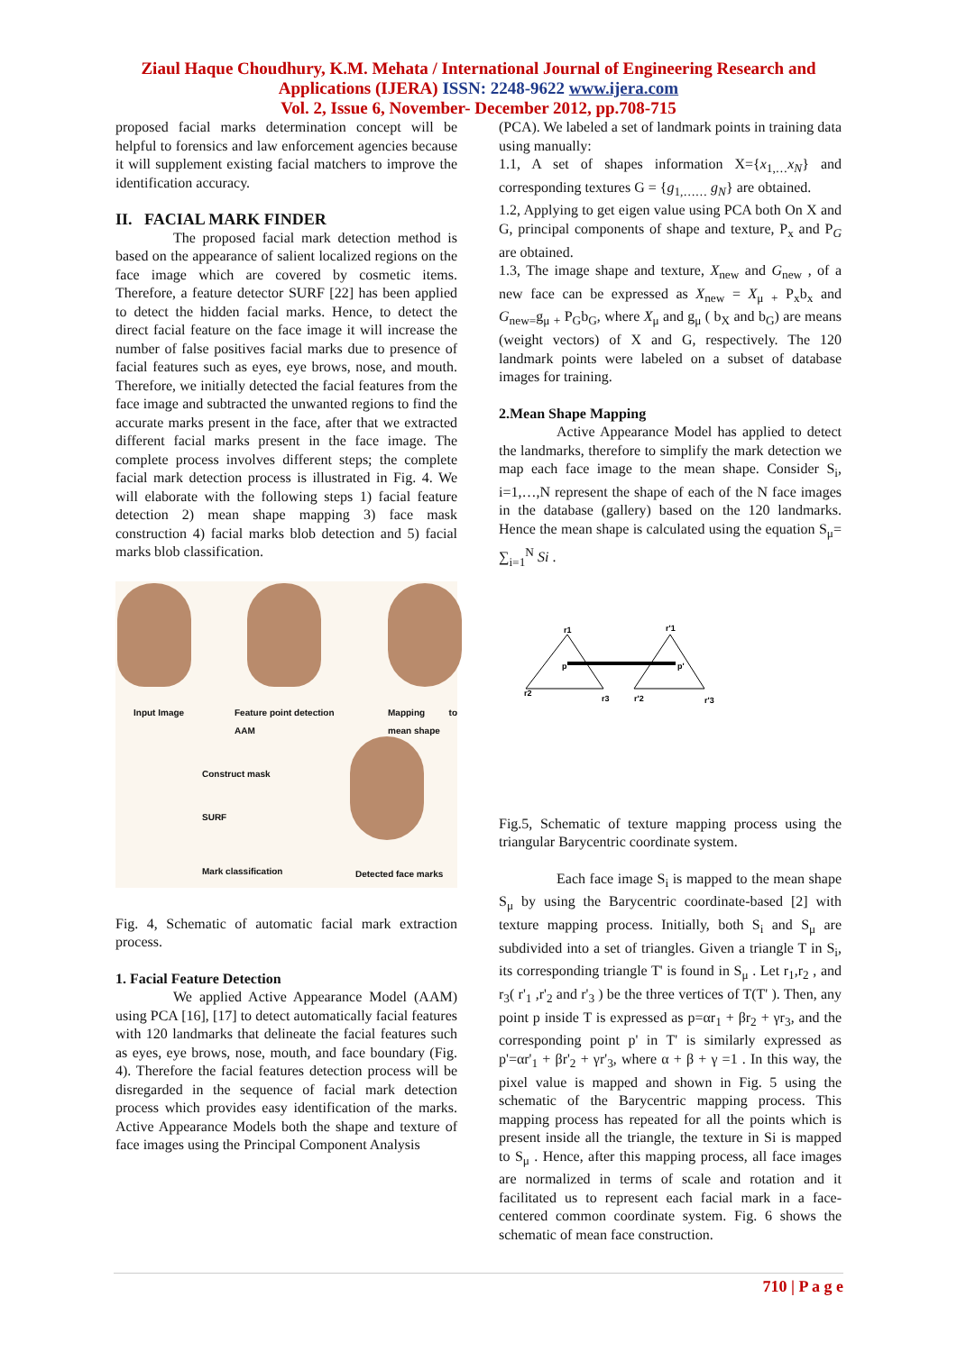Ziaul Haque Choudhury, K.M. Mehata / International Journal of Engineering Research and
Applications (IJERA) ISSN: 2248-9622 www.ijera.com
Vol. 2, Issue 6, November- December 2012, pp.708-715
proposed facial marks determination concept will be helpful to forensics and law enforcement agencies because it will supplement existing facial matchers to improve the identification accuracy.
II. FACIAL MARK FINDER
The proposed facial mark detection method is based on the appearance of salient localized regions on the face image which are covered by cosmetic items. Therefore, a feature detector SURF [22] has been applied to detect the hidden facial marks. Hence, to detect the direct facial feature on the face image it will increase the number of false positives facial marks due to presence of facial features such as eyes, eye brows, nose, and mouth. Therefore, we initially detected the facial features from the face image and subtracted the unwanted regions to find the accurate marks present in the face, after that we extracted different facial marks present in the face image. The complete process involves different steps; the complete facial mark detection process is illustrated in Fig. 4. We will elaborate with the following steps 1) facial feature detection 2) mean shape mapping 3) face mask construction 4) facial marks blob detection and 5) facial marks blob classification.
Input Image
Feature point detection
AAM
Mapping to mean shape
Construct mask
SURF
Mark classification Detected face marks
Fig. 4, Schematic of automatic facial mark extraction process.
1. Facial Feature Detection
We applied Active Appearance Model (AAM) using PCA [16], [17] to detect automatically facial features with 120 landmarks that delineate the facial features such as eyes, eye brows, nose, mouth, and face boundary (Fig. 4). Therefore the facial features detection process will be disregarded in the sequence of facial mark detection process which provides easy identification of the marks. Active Appearance Models both the shape and texture of face images using the Principal Component Analysis
(PCA). We labeled a set of landmark points in training data using manually:
1.1, A set of shapes information X={x<sub>1,…</sub>x<sub>N</sub>} and corresponding textures G = {g<sub>1,……</sub> g<sub>N</sub>} are obtained.
1.2, Applying to get eigen value using PCA both On X and G, principal components of shape and texture, P<sub>x</sub> and P<sub>G</sub> are obtained.
1.3, The image shape and texture, X<sub>new</sub> and G<sub>new</sub> , of a new face can be expressed as X<sub>new</sub> = X<sub>μ</sub> <sub>+</sub> P<sub>x</sub>b<sub>x</sub> and G<sub>new=</sub>g<sub>μ</sub> <sub>+</sub> P<sub>G</sub>b<sub>G</sub>, where X<sub>μ</sub> and g<sub>μ</sub> ( b<sub>X</sub> and b<sub>G</sub>) are means (weight vectors) of X and G, respectively. The 120 landmark points were labeled on a subset of database images for training.
2.Mean Shape Mapping
Active Appearance Model has applied to detect the landmarks, therefore to simplify the mark detection we map each face image to the mean shape. Consider S<sub>i</sub>, i=1,…,N represent the shape of each of the N face images in the database (gallery) based on the 120 landmarks. Hence the mean shape is calculated using the equation S<sub>μ</sub>= ∑<sub>i=1</sub><sup>N</sup> Si .
r1
r'1
p
p'
r2
r3
r'2
r'3
Fig.5, Schematic of texture mapping process using the triangular Barycentric coordinate system.
Each face image S<sub>i</sub> is mapped to the mean shape S<sub>μ</sub> by using the Barycentric coordinate-based [2] with texture mapping process. Initially, both S<sub>i</sub> and S<sub>μ</sub> are subdivided into a set of triangles. Given a triangle T in S<sub>i</sub>, its corresponding triangle T' is found in S<sub>μ</sub> . Let r<sub>1</sub>,r<sub>2</sub> , and r<sub>3</sub>( r'<sub>1</sub> ,r'<sub>2</sub> and r'<sub>3</sub> ) be the three vertices of T(T' ). Then, any point p inside T is expressed as p=αr<sub>1</sub> + βr<sub>2</sub> + γr<sub>3</sub>, and the corresponding point p' in T' is similarly expressed as p'=αr'<sub>1</sub> + βr'<sub>2</sub> + γr'<sub>3</sub>, where α + β + γ =1 . In this way, the pixel value is mapped and shown in Fig. 5 using the schematic of the Barycentric mapping process. This mapping process has repeated for all the points which is present inside all the triangle, the texture in Si is mapped to S<sub>μ</sub> . Hence, after this mapping process, all face images are normalized in terms of scale and rotation and it facilitated us to represent each facial mark in a face-centered common coordinate system. Fig. 6 shows the schematic of mean face construction.
710 | P a g e